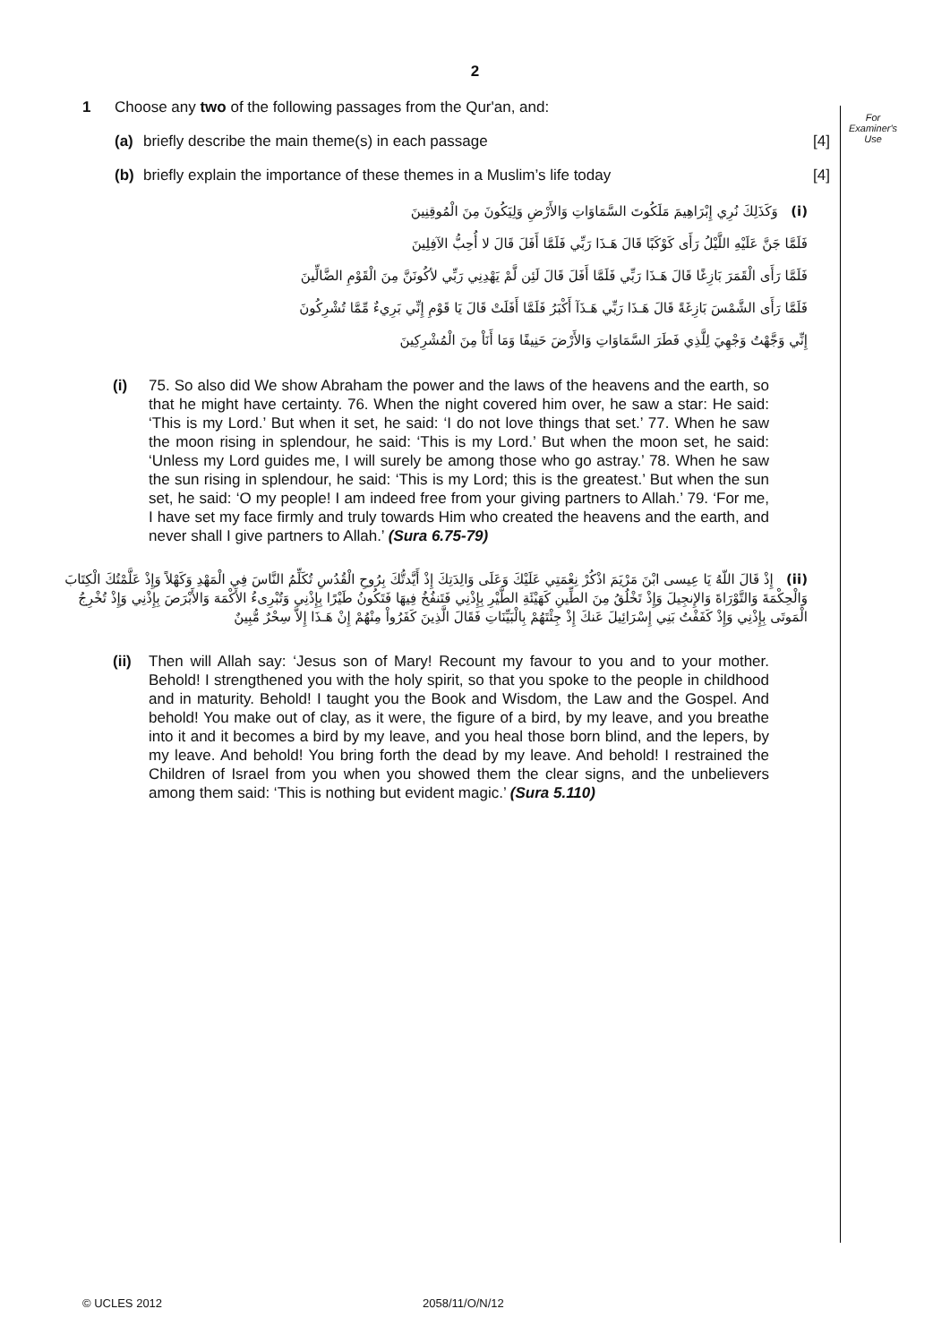For
Examiner's
Use
2
1 Choose any two of the following passages from the Qur'an, and:
(a) briefly describe the main theme(s) in each passage [4]
(b) briefly explain the importance of these themes in a Muslim’s life today [4]
(i) وَكَذَلِكَ نُرِي إِبْرَاهِيمَ مَلَكُوتَ السَّمَاوَاتِ وَالأَرْضِ وَلِيَكُونَ مِنَ الْمُوقِنِينَ
فَلَمَّا جَنَّ عَلَيْهِ اللَّيْلُ رَأَى كَوْكَبًا قَالَ هَـذَا رَبِّي فَلَمَّا أَفَلَ قَالَ لا أُحِبُّ الآفِلِينَ
فَلَمَّا رَأَى الْقَمَرَ بَازِغًا قَالَ هَـذَا رَبِّي فَلَمَّا أَفَلَ قَالَ لَئِن لَّمْ يَهْدِنِي رَبِّي لأكُونَنَّ مِنَ الْقَوْمِ الضَّالِّينَ
فَلَمَّا رَأَى الشَّمْسَ بَازِغَةً قَالَ هَـذَا رَبِّي هَـذَآ أَكْبَرُ فَلَمَّا أَفَلَتْ قَالَ يَا قَوْمِ إِنِّي بَرِيءٌ مِّمَّا تُشْرِكُونَ
إِنِّي وَجَّهْتُ وَجْهِيَ لِلَّذِي فَطَرَ السَّمَاوَاتِ وَالأَرْضَ حَنِيفًا وَمَا أَنَاْ مِنَ الْمُشْرِكِينَ
(i) 75. So also did We show Abraham the power and the laws of the heavens and the earth, so that he might have certainty. 76. When the night covered him over, he saw a star: He said: ‘This is my Lord.’ But when it set, he said: ‘I do not love things that set.’ 77. When he saw the moon rising in splendour, he said: ‘This is my Lord.’ But when the moon set, he said: ‘Unless my Lord guides me, I will surely be among those who go astray.’ 78. When he saw the sun rising in splendour, he said: ‘This is my Lord; this is the greatest.’ But when the sun set, he said: ‘O my people! I am indeed free from your giving partners to Allah.’ 79. ‘For me, I have set my face firmly and truly towards Him who created the heavens and the earth, and never shall I give partners to Allah.’ (Sura 6.75-79)
(ii) إِذْ قَالَ اللّهُ يَا عِيسى ابْنَ مَرْيَمَ اذْكُرْ نِعْمَتِي عَلَيْكَ وَعَلَى وَالِدَتِكَ إِذْ أَيَّدتُّكَ بِرُوحِ الْقُدُسِ تُكَلِّمُ النَّاسَ فِي الْمَهْدِ وَكَهْلاً وَإِذْ عَلَّمْتُكَ الْكِتَابَ وَالْحِكْمَةَ وَالتَّوْرَاةَ وَالإِنجِيلَ وَإِذْ تَخْلُقُ مِنَ الطِّينِ كَهَيْئَةِ الطَّيْرِ بِإِذْنِي فَتَنفُخُ فِيهَا فَتَكُونُ طَيْرًا بِإِذْنِي وَتُبْرِىءُ الأَكْمَهَ وَالأَبْرَصَ بِإِذْنِي وَإِذْ تُخْرِجُ الْمَوتَى بِإِذْنِي وَإِذْ كَفَفْتُ بَنِي إِسْرَائِيلَ عَنكَ إِذْ جِئْتَهُمْ بِالْبَيِّنَاتِ فَقَالَ الَّذِينَ كَفَرُواْ مِنْهُمْ إِنْ هَـذَا إِلاَّ سِحْرٌ مُّبِينٌ
(ii)
Then will Allah say: ‘Jesus son of Mary! Recount my favour to you and to your mother. Behold! I strengthened you with the holy spirit, so that you spoke to the people in childhood and in maturity. Behold! I taught you the Book and Wisdom, the Law and the Gospel. And behold! You make out of clay, as it were, the figure of a bird, by my leave, and you breathe into it and it becomes a bird by my leave, and you heal those born blind, and the lepers, by my leave. And behold! You bring forth the dead by my leave. And behold! I restrained the Children of Israel from you when you showed them the clear signs, and the unbelievers among them said: ‘This is nothing but evident magic.’ (Sura 5.110)
© UCLES 2012 2058/11/O/N/12